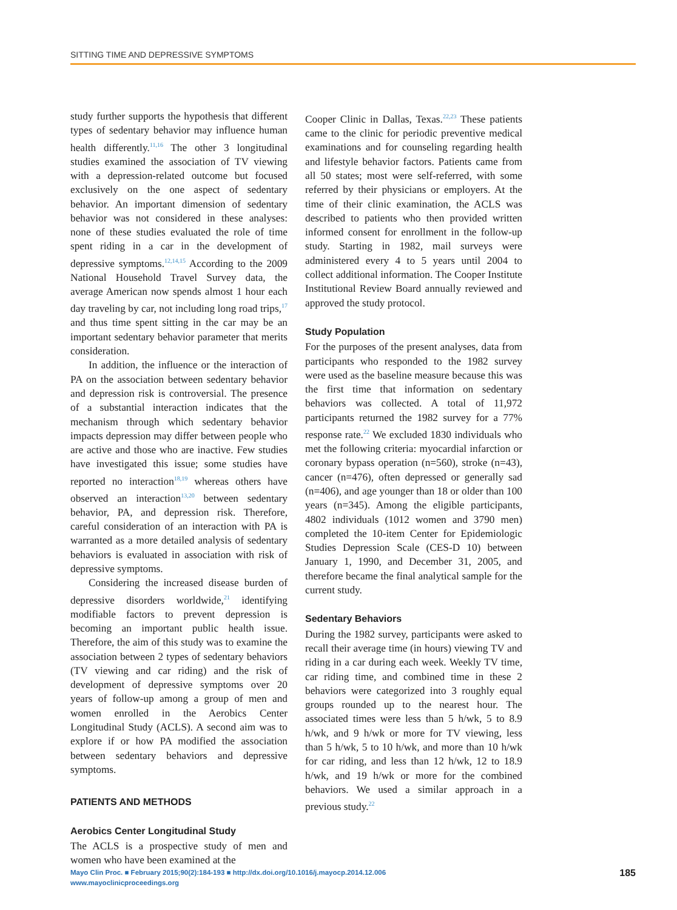SITTING TIME AND DEPRESSIVE SYMPTOMS
study further supports the hypothesis that different types of sedentary behavior may influence human health differently.<sup>11,16</sup> The other 3 longitudinal studies examined the association of TV viewing with a depression-related outcome but focused exclusively on the one aspect of sedentary behavior. An important dimension of sedentary behavior was not considered in these analyses: none of these studies evaluated the role of time spent riding in a car in the development of depressive symptoms.<sup>12,14,15</sup> According to the 2009 National Household Travel Survey data, the average American now spends almost 1 hour each day traveling by car, not including long road trips,<sup>17</sup> and thus time spent sitting in the car may be an important sedentary behavior parameter that merits consideration.
In addition, the influence or the interaction of PA on the association between sedentary behavior and depression risk is controversial. The presence of a substantial interaction indicates that the mechanism through which sedentary behavior impacts depression may differ between people who are active and those who are inactive. Few studies have investigated this issue; some studies have reported no interaction<sup>18,19</sup> whereas others have observed an interaction<sup>13,20</sup> between sedentary behavior, PA, and depression risk. Therefore, careful consideration of an interaction with PA is warranted as a more detailed analysis of sedentary behaviors is evaluated in association with risk of depressive symptoms.
Considering the increased disease burden of depressive disorders worldwide,<sup>21</sup> identifying modifiable factors to prevent depression is becoming an important public health issue. Therefore, the aim of this study was to examine the association between 2 types of sedentary behaviors (TV viewing and car riding) and the risk of development of depressive symptoms over 20 years of follow-up among a group of men and women enrolled in the Aerobics Center Longitudinal Study (ACLS). A second aim was to explore if or how PA modified the association between sedentary behaviors and depressive symptoms.
PATIENTS AND METHODS
Aerobics Center Longitudinal Study
The ACLS is a prospective study of men and women who have been examined at the
Cooper Clinic in Dallas, Texas.<sup>22,23</sup> These patients came to the clinic for periodic preventive medical examinations and for counseling regarding health and lifestyle behavior factors. Patients came from all 50 states; most were self-referred, with some referred by their physicians or employers. At the time of their clinic examination, the ACLS was described to patients who then provided written informed consent for enrollment in the follow-up study. Starting in 1982, mail surveys were administered every 4 to 5 years until 2004 to collect additional information. The Cooper Institute Institutional Review Board annually reviewed and approved the study protocol.
Study Population
For the purposes of the present analyses, data from participants who responded to the 1982 survey were used as the baseline measure because this was the first time that information on sedentary behaviors was collected. A total of 11,972 participants returned the 1982 survey for a 77% response rate.<sup>22</sup> We excluded 1830 individuals who met the following criteria: myocardial infarction or coronary bypass operation (n=560), stroke (n=43), cancer (n=476), often depressed or generally sad (n=406), and age younger than 18 or older than 100 years (n=345). Among the eligible participants, 4802 individuals (1012 women and 3790 men) completed the 10-item Center for Epidemiologic Studies Depression Scale (CES-D 10) between January 1, 1990, and December 31, 2005, and therefore became the final analytical sample for the current study.
Sedentary Behaviors
During the 1982 survey, participants were asked to recall their average time (in hours) viewing TV and riding in a car during each week. Weekly TV time, car riding time, and combined time in these 2 behaviors were categorized into 3 roughly equal groups rounded up to the nearest hour. The associated times were less than 5 h/wk, 5 to 8.9 h/wk, and 9 h/wk or more for TV viewing, less than 5 h/wk, 5 to 10 h/wk, and more than 10 h/wk for car riding, and less than 12 h/wk, 12 to 18.9 h/wk, and 19 h/wk or more for the combined behaviors. We used a similar approach in a previous study.<sup>22</sup>
Mayo Clin Proc. ■ February 2015;90(2):184-193 ■ http://dx.doi.org/10.1016/j.mayocp.2014.12.006
www.mayoclinicproceedings.org
185